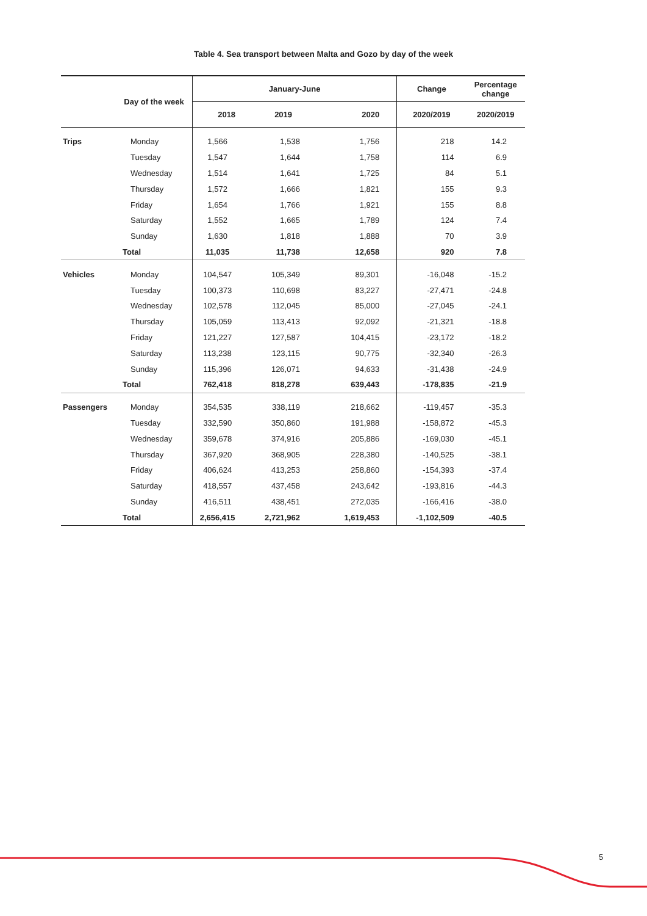Table 4. Sea transport between Malta and Gozo by day of the week
| Day of the week | | January-June | | | Change | Percentage change |
| --- | --- | --- | --- | --- | --- | --- |
| | | 2018 | 2019 | 2020 | 2020/2019 | 2020/2019 |
| Trips | Monday | 1,566 | 1,538 | 1,756 | 218 | 14.2 |
| | Tuesday | 1,547 | 1,644 | 1,758 | 114 | 6.9 |
| | Wednesday | 1,514 | 1,641 | 1,725 | 84 | 5.1 |
| | Thursday | 1,572 | 1,666 | 1,821 | 155 | 9.3 |
| | Friday | 1,654 | 1,766 | 1,921 | 155 | 8.8 |
| | Saturday | 1,552 | 1,665 | 1,789 | 124 | 7.4 |
| | Sunday | 1,630 | 1,818 | 1,888 | 70 | 3.9 |
| | Total | 11,035 | 11,738 | 12,658 | 920 | 7.8 |
| Vehicles | Monday | 104,547 | 105,349 | 89,301 | -16,048 | -15.2 |
| | Tuesday | 100,373 | 110,698 | 83,227 | -27,471 | -24.8 |
| | Wednesday | 102,578 | 112,045 | 85,000 | -27,045 | -24.1 |
| | Thursday | 105,059 | 113,413 | 92,092 | -21,321 | -18.8 |
| | Friday | 121,227 | 127,587 | 104,415 | -23,172 | -18.2 |
| | Saturday | 113,238 | 123,115 | 90,775 | -32,340 | -26.3 |
| | Sunday | 115,396 | 126,071 | 94,633 | -31,438 | -24.9 |
| | Total | 762,418 | 818,278 | 639,443 | -178,835 | -21.9 |
| Passengers | Monday | 354,535 | 338,119 | 218,662 | -119,457 | -35.3 |
| | Tuesday | 332,590 | 350,860 | 191,988 | -158,872 | -45.3 |
| | Wednesday | 359,678 | 374,916 | 205,886 | -169,030 | -45.1 |
| | Thursday | 367,920 | 368,905 | 228,380 | -140,525 | -38.1 |
| | Friday | 406,624 | 413,253 | 258,860 | -154,393 | -37.4 |
| | Saturday | 418,557 | 437,458 | 243,642 | -193,816 | -44.3 |
| | Sunday | 416,511 | 438,451 | 272,035 | -166,416 | -38.0 |
| | Total | 2,656,415 | 2,721,962 | 1,619,453 | -1,102,509 | -40.5 |
5